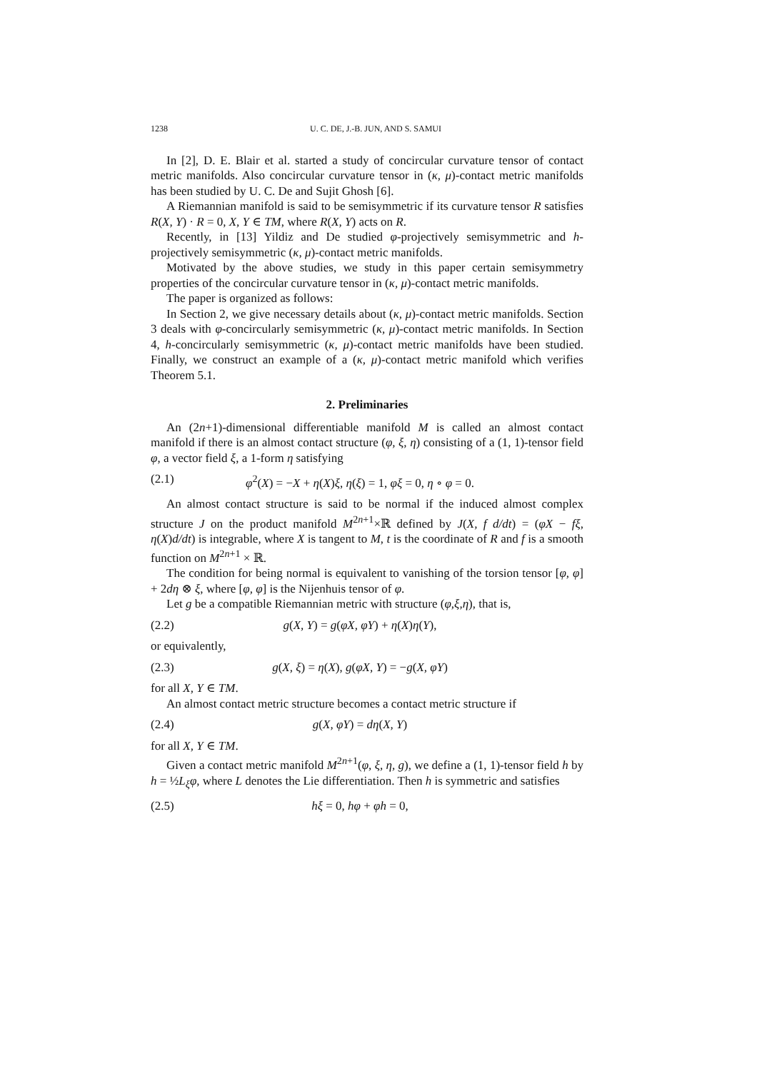1238 U. C. DE, J.-B. JUN, AND S. SAMUI
In [2], D. E. Blair et al. started a study of concircular curvature tensor of contact metric manifolds. Also concircular curvature tensor in (κ, μ)-contact metric manifolds has been studied by U. C. De and Sujit Ghosh [6].
A Riemannian manifold is said to be semisymmetric if its curvature tensor R satisfies R(X, Y) · R = 0, X, Y ∈ TM, where R(X, Y) acts on R.
Recently, in [13] Yildiz and De studied φ-projectively semisymmetric and h-projectively semisymmetric (κ, μ)-contact metric manifolds.
Motivated by the above studies, we study in this paper certain semisymmetry properties of the concircular curvature tensor in (κ, μ)-contact metric manifolds.
The paper is organized as follows:
In Section 2, we give necessary details about (κ, μ)-contact metric manifolds. Section 3 deals with φ-concircularly semisymmetric (κ, μ)-contact metric manifolds. In Section 4, h-concircularly semisymmetric (κ, μ)-contact metric manifolds have been studied. Finally, we construct an example of a (κ, μ)-contact metric manifold which verifies Theorem 5.1.
2. Preliminaries
An (2n+1)-dimensional differentiable manifold M is called an almost contact manifold if there is an almost contact structure (φ, ξ, η) consisting of a (1, 1)-tensor field φ, a vector field ξ, a 1-form η satisfying
(2.1) φ<sup>2</sup>(X) = −X + η(X)ξ, η(ξ) = 1, φξ = 0, η ∘ φ = 0.
An almost contact structure is said to be normal if the induced almost complex structure J on the product manifold M<sup>2n+1</sup>×ℝ defined by J(X, f d/dt) = (φX − fξ, η(X)d/dt) is integrable, where X is tangent to M, t is the coordinate of R and f is a smooth function on M<sup>2n+1</sup> × ℝ.
The condition for being normal is equivalent to vanishing of the torsion tensor [φ, φ] + 2dη ⊗ ξ, where [φ, φ] is the Nijenhuis tensor of φ.
Let g be a compatible Riemannian metric with structure (φ,ξ,η), that is,
(2.2) g(X, Y) = g(φX, φY) + η(X)η(Y),
or equivalently,
(2.3) g(X, ξ) = η(X), g(φX, Y) = −g(X, φY)
for all X, Y ∈ TM.
An almost contact metric structure becomes a contact metric structure if
(2.4) g(X, φY) = dη(X, Y)
for all X, Y ∈ TM.
Given a contact metric manifold M<sup>2n+1</sup>(φ, ξ, η, g), we define a (1, 1)-tensor field h by h = ½L<sub>ξ</sub>φ, where L denotes the Lie differentiation. Then h is symmetric and satisfies
(2.5) hξ = 0, hφ + φh = 0,